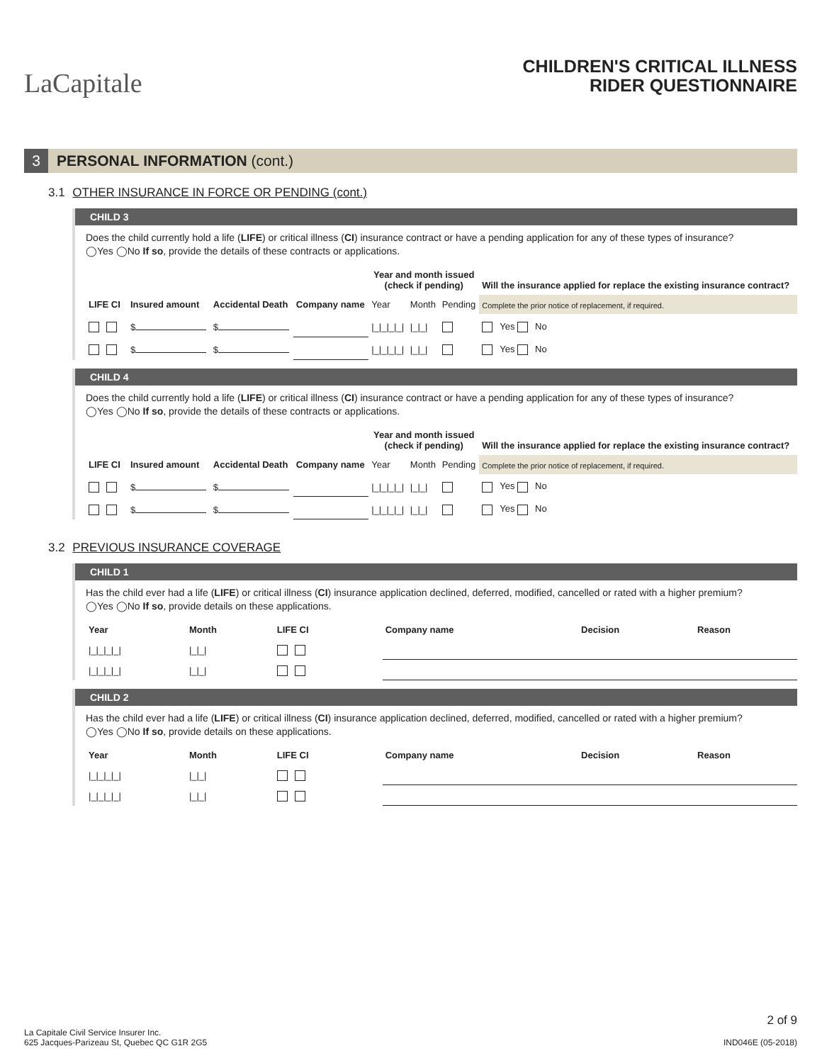LaCapitale
CHILDREN'S CRITICAL ILLNESS
RIDER QUESTIONNAIRE
3 PERSONAL INFORMATION (cont.)
3.1 OTHER INSURANCE IN FORCE OR PENDING (cont.)
CHILD 3
Does the child currently hold a life (LIFE) or critical illness (CI) insurance contract or have a pending application for any of these types of insurance?
◯Yes ◯No If so, provide the details of these contracts or applications.
| | | | | Year and month issued (check if pending) | | | Will the insurance applied for replace the existing insurance contract? |
| --- | --- | --- | --- | --- | --- | --- | --- |
| LIFE CI | Insured amount | Accidental Death | Company name | Year | Month | Pending | Complete the prior notice of replacement, if required. |
| | $ | $ | | /_/_/_/_/ | /_/_/ | | Yes No |
| | $ | $ | | /_/_/_/_/ | /_/_/ | | Yes No |
CHILD 4
Does the child currently hold a life (LIFE) or critical illness (CI) insurance contract or have a pending application for any of these types of insurance?
◯Yes ◯No If so, provide the details of these contracts or applications.
| | | | | Year and month issued (check if pending) | | | Will the insurance applied for replace the existing insurance contract? |
| --- | --- | --- | --- | --- | --- | --- | --- |
| LIFE CI | Insured amount | Accidental Death | Company name | Year | Month | Pending | Complete the prior notice of replacement, if required. |
| | $ | $ | | /_/_/_/_/ | /_/_/ | | Yes No |
| | $ | $ | | /_/_/_/_/ | /_/_/ | | Yes No |
3.2 PREVIOUS INSURANCE COVERAGE
CHILD 1
Has the child ever had a life (LIFE) or critical illness (CI) insurance application declined, deferred, modified, cancelled or rated with a higher premium?
◯Yes ◯No If so, provide details on these applications.
| Year | Month | LIFE CI | Company name | Decision | Reason |
| --- | --- | --- | --- | --- | --- |
| /_/_/_/_/ | /_/_/ | | | | |
| /_/_/_/_/ | /_/_/ | | | | |
CHILD 2
Has the child ever had a life (LIFE) or critical illness (CI) insurance application declined, deferred, modified, cancelled or rated with a higher premium?
◯Yes ◯No If so, provide details on these applications.
| Year | Month | LIFE CI | Company name | Decision | Reason |
| --- | --- | --- | --- | --- | --- |
| /_/_/_/_/ | /_/_/ | | | | |
| /_/_/_/_/ | /_/_/ | | | | |
La Capitale Civil Service Insurer Inc.
625 Jacques-Parizeau St, Quebec QC G1R 2G5
2 of 9
IND046E (05-2018)